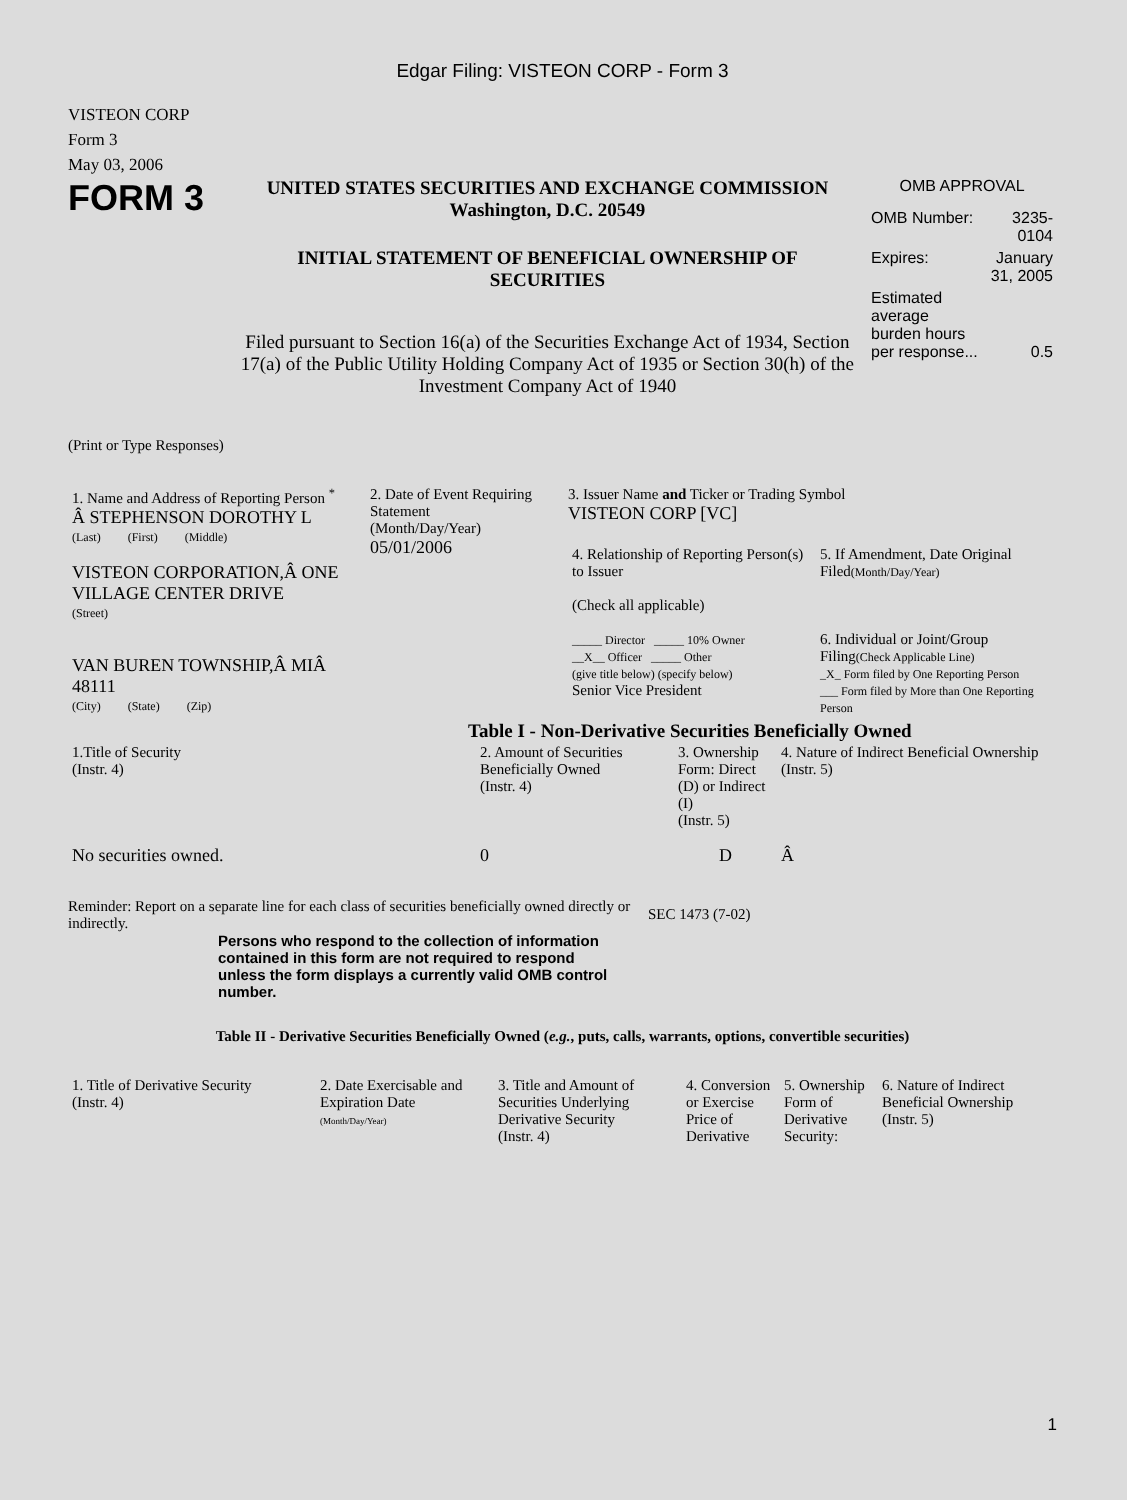Edgar Filing: VISTEON CORP - Form 3
VISTEON CORP
Form 3
May 03, 2006
FORM 3
UNITED STATES SECURITIES AND EXCHANGE COMMISSION
Washington, D.C. 20549
INITIAL STATEMENT OF BENEFICIAL OWNERSHIP OF
SECURITIES
Filed pursuant to Section 16(a) of the Securities Exchange Act of 1934, Section 17(a) of the Public Utility Holding Company Act of 1935 or Section 30(h) of the Investment Company Act of 1940
OMB APPROVAL
| OMB Number: | 3235-0104 |
| Expires: | January 31, 2005 |
| Estimated average burden hours per response... | 0.5 |
(Print or Type Responses)
| 1. Name and Address of Reporting Person <sup>*</sup> Â STEPHENSON DOROTHY L (Last) (First) (Middle) VISTEON CORPORATION,Â ONE VILLAGE CENTER DRIVE (Street) VAN BUREN TOWNSHIP,Â MIÂ 48111 (City) (State) (Zip) | 2. Date of Event Requiring Statement (Month/Day/Year) 05/01/2006 | 3. Issuer Name and Ticker or Trading Symbol VISTEON CORP [VC] / 4. Relationship of Reporting Person(s) to Issuer (Check all applicable) _____ Director _____ 10% Owner __X__ Officer _____ Other (give title below) (specify below) Senior Vice President / 5. If Amendment, Date Original Filed (Month/Day/Year) 6. Individual or Joint/Group Filing (Check Applicable Line) _X_ Form filed by One Reporting Person ___ Form filed by More than One Reporting Person / |
Table I - Non-Derivative Securities Beneficially Owned
| 1.Title of Security (Instr. 4) | 2. Amount of Securities Beneficially Owned (Instr. 4) | 3. Ownership Form: Direct (D) or Indirect (I) (Instr. 5) | 4. Nature of Indirect Beneficial Ownership (Instr. 5) |
| --- | --- | --- | --- |
| No securities owned. | 0 | D | Â |
Reminder: Report on a separate line for each class of securities beneficially owned directly or indirectly.
SEC 1473 (7-02)
Persons who respond to the collection of information contained in this form are not required to respond unless the form displays a currently valid OMB control number.
Table II - Derivative Securities Beneficially Owned (e.g., puts, calls, warrants, options, convertible securities)
| 1. Title of Derivative Security (Instr. 4) | 2. Date Exercisable and Expiration Date (Month/Day/Year) | 3. Title and Amount of Securities Underlying Derivative Security (Instr. 4) | 4. Conversion or Exercise Price of Derivative | 5. Ownership Form of Derivative Security: | 6. Nature of Indirect Beneficial Ownership (Instr. 5) |
| --- | --- | --- | --- | --- | --- |
1